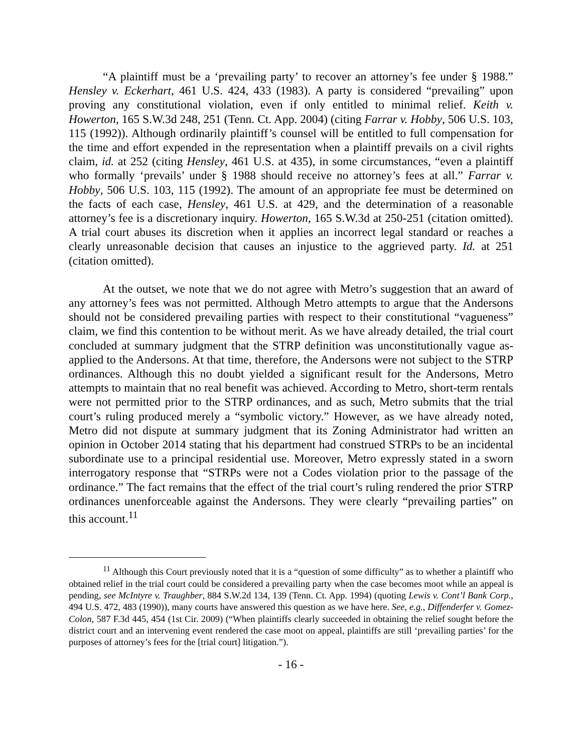“A plaintiff must be a ‘prevailing party’ to recover an attorney’s fee under § 1988.” Hensley v. Eckerhart, 461 U.S. 424, 433 (1983). A party is considered “prevailing” upon proving any constitutional violation, even if only entitled to minimal relief. Keith v. Howerton, 165 S.W.3d 248, 251 (Tenn. Ct. App. 2004) (citing Farrar v. Hobby, 506 U.S. 103, 115 (1992)). Although ordinarily plaintiff’s counsel will be entitled to full compensation for the time and effort expended in the representation when a plaintiff prevails on a civil rights claim, id. at 252 (citing Hensley, 461 U.S. at 435), in some circumstances, “even a plaintiff who formally ‘prevails’ under § 1988 should receive no attorney’s fees at all.” Farrar v. Hobby, 506 U.S. 103, 115 (1992). The amount of an appropriate fee must be determined on the facts of each case, Hensley, 461 U.S. at 429, and the determination of a reasonable attorney’s fee is a discretionary inquiry. Howerton, 165 S.W.3d at 250-251 (citation omitted). A trial court abuses its discretion when it applies an incorrect legal standard or reaches a clearly unreasonable decision that causes an injustice to the aggrieved party. Id. at 251 (citation omitted).
At the outset, we note that we do not agree with Metro’s suggestion that an award of any attorney’s fees was not permitted. Although Metro attempts to argue that the Andersons should not be considered prevailing parties with respect to their constitutional “vagueness” claim, we find this contention to be without merit. As we have already detailed, the trial court concluded at summary judgment that the STRP definition was unconstitutionally vague as-applied to the Andersons. At that time, therefore, the Andersons were not subject to the STRP ordinances. Although this no doubt yielded a significant result for the Andersons, Metro attempts to maintain that no real benefit was achieved. According to Metro, short-term rentals were not permitted prior to the STRP ordinances, and as such, Metro submits that the trial court’s ruling produced merely a “symbolic victory.” However, as we have already noted, Metro did not dispute at summary judgment that its Zoning Administrator had written an opinion in October 2014 stating that his department had construed STRPs to be an incidental subordinate use to a principal residential use. Moreover, Metro expressly stated in a sworn interrogatory response that “STRPs were not a Codes violation prior to the passage of the ordinance.” The fact remains that the effect of the trial court’s ruling rendered the prior STRP ordinances unenforceable against the Andersons. They were clearly “prevailing parties” on this account.<sup>11</sup>
<sup>11</sup> Although this Court previously noted that it is a “question of some difficulty” as to whether a plaintiff who obtained relief in the trial court could be considered a prevailing party when the case becomes moot while an appeal is pending, see McIntyre v. Traughber, 884 S.W.2d 134, 139 (Tenn. Ct. App. 1994) (quoting Lewis v. Cont’l Bank Corp., 494 U.S. 472, 483 (1990)), many courts have answered this question as we have here. See, e.g., Diffenderfer v. Gomez-Colon, 587 F.3d 445, 454 (1st Cir. 2009) (“When plaintiffs clearly succeeded in obtaining the relief sought before the district court and an intervening event rendered the case moot on appeal, plaintiffs are still ‘prevailing parties’ for the purposes of attorney’s fees for the [trial court] litigation.”).
- 16 -